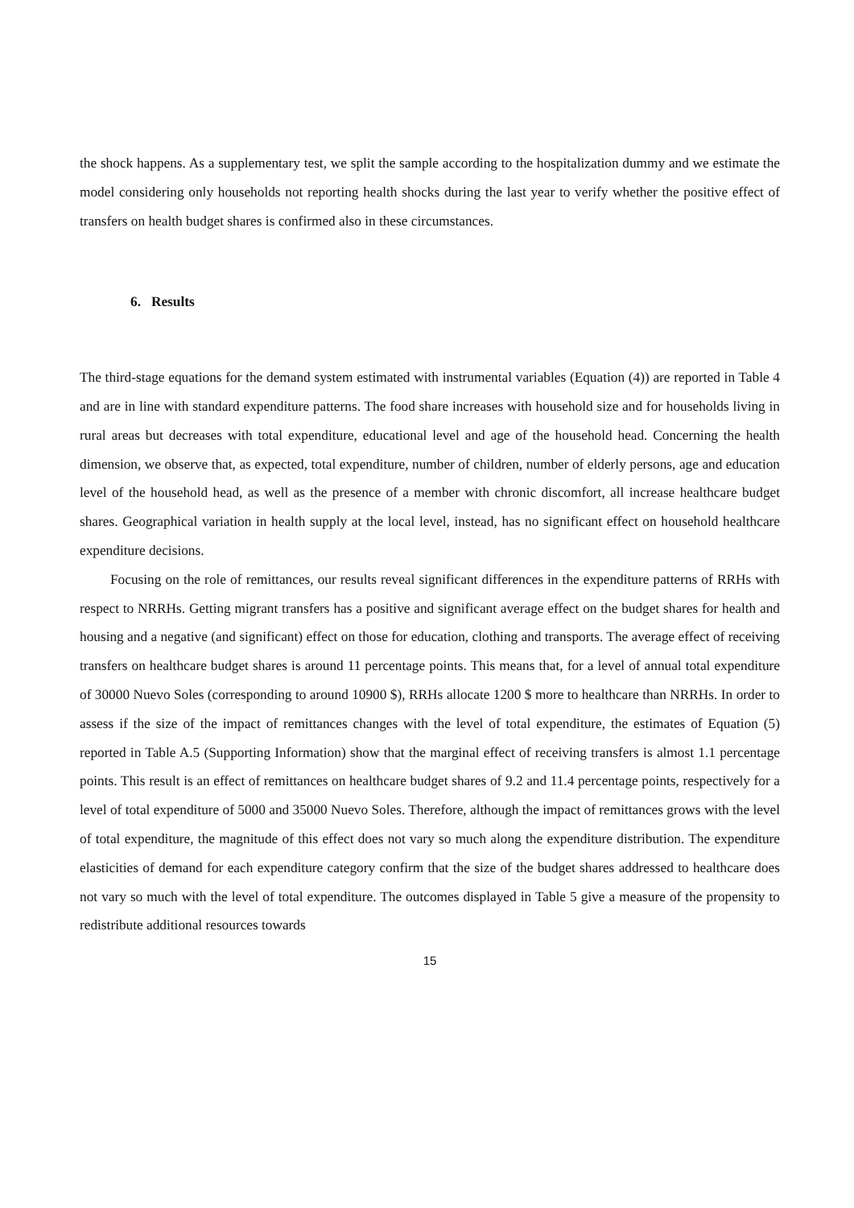the shock happens. As a supplementary test, we split the sample according to the hospitalization dummy and we estimate the model considering only households not reporting health shocks during the last year to verify whether the positive effect of transfers on health budget shares is confirmed also in these circumstances.
6. Results
The third-stage equations for the demand system estimated with instrumental variables (Equation (4)) are reported in Table 4 and are in line with standard expenditure patterns. The food share increases with household size and for households living in rural areas but decreases with total expenditure, educational level and age of the household head. Concerning the health dimension, we observe that, as expected, total expenditure, number of children, number of elderly persons, age and education level of the household head, as well as the presence of a member with chronic discomfort, all increase healthcare budget shares. Geographical variation in health supply at the local level, instead, has no significant effect on household healthcare expenditure decisions.
Focusing on the role of remittances, our results reveal significant differences in the expenditure patterns of RRHs with respect to NRRHs. Getting migrant transfers has a positive and significant average effect on the budget shares for health and housing and a negative (and significant) effect on those for education, clothing and transports. The average effect of receiving transfers on healthcare budget shares is around 11 percentage points. This means that, for a level of annual total expenditure of 30000 Nuevo Soles (corresponding to around 10900 $), RRHs allocate 1200 $ more to healthcare than NRRHs. In order to assess if the size of the impact of remittances changes with the level of total expenditure, the estimates of Equation (5) reported in Table A.5 (Supporting Information) show that the marginal effect of receiving transfers is almost 1.1 percentage points. This result is an effect of remittances on healthcare budget shares of 9.2 and 11.4 percentage points, respectively for a level of total expenditure of 5000 and 35000 Nuevo Soles. Therefore, although the impact of remittances grows with the level of total expenditure, the magnitude of this effect does not vary so much along the expenditure distribution. The expenditure elasticities of demand for each expenditure category confirm that the size of the budget shares addressed to healthcare does not vary so much with the level of total expenditure. The outcomes displayed in Table 5 give a measure of the propensity to redistribute additional resources towards
15